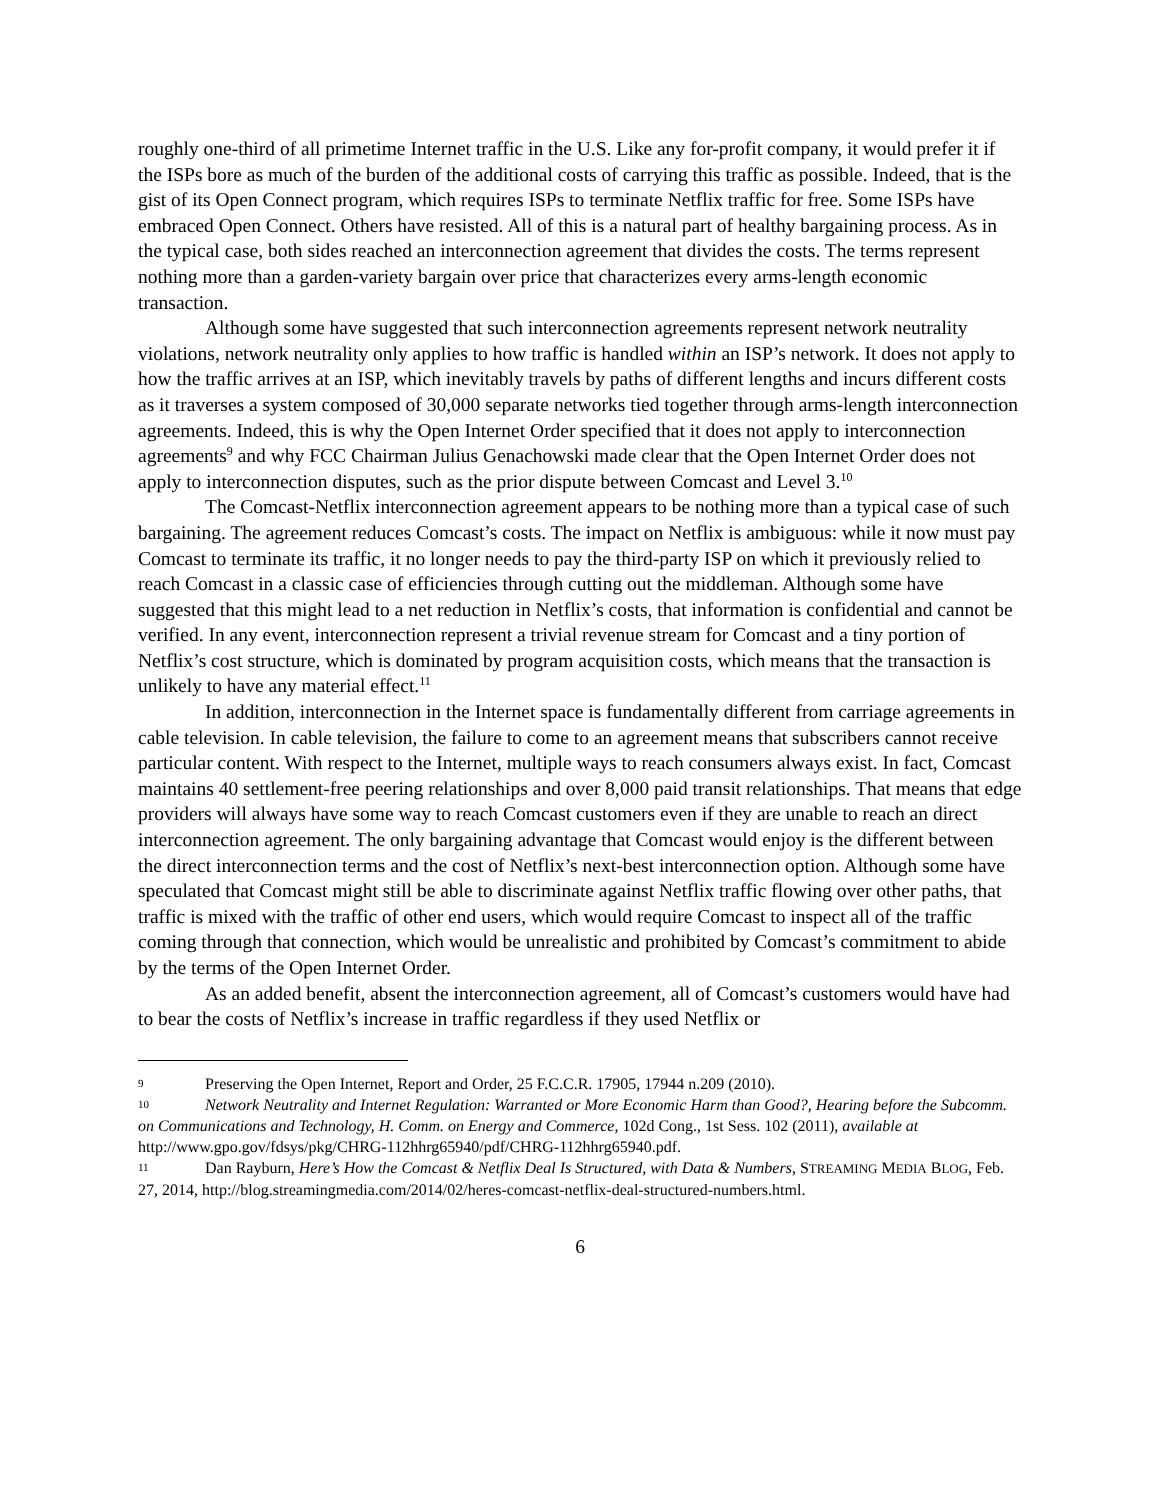roughly one-third of all primetime Internet traffic in the U.S. Like any for-profit company, it would prefer it if the ISPs bore as much of the burden of the additional costs of carrying this traffic as possible. Indeed, that is the gist of its Open Connect program, which requires ISPs to terminate Netflix traffic for free. Some ISPs have embraced Open Connect. Others have resisted. All of this is a natural part of healthy bargaining process. As in the typical case, both sides reached an interconnection agreement that divides the costs. The terms represent nothing more than a garden-variety bargain over price that characterizes every arms-length economic transaction.
Although some have suggested that such interconnection agreements represent network neutrality violations, network neutrality only applies to how traffic is handled within an ISP’s network. It does not apply to how the traffic arrives at an ISP, which inevitably travels by paths of different lengths and incurs different costs as it traverses a system composed of 30,000 separate networks tied together through arms-length interconnection agreements. Indeed, this is why the Open Internet Order specified that it does not apply to interconnection agreements<sup>9</sup> and why FCC Chairman Julius Genachowski made clear that the Open Internet Order does not apply to interconnection disputes, such as the prior dispute between Comcast and Level 3.<sup>10</sup>
The Comcast-Netflix interconnection agreement appears to be nothing more than a typical case of such bargaining. The agreement reduces Comcast’s costs. The impact on Netflix is ambiguous: while it now must pay Comcast to terminate its traffic, it no longer needs to pay the third-party ISP on which it previously relied to reach Comcast in a classic case of efficiencies through cutting out the middleman. Although some have suggested that this might lead to a net reduction in Netflix’s costs, that information is confidential and cannot be verified. In any event, interconnection represent a trivial revenue stream for Comcast and a tiny portion of Netflix’s cost structure, which is dominated by program acquisition costs, which means that the transaction is unlikely to have any material effect.<sup>11</sup>
In addition, interconnection in the Internet space is fundamentally different from carriage agreements in cable television. In cable television, the failure to come to an agreement means that subscribers cannot receive particular content. With respect to the Internet, multiple ways to reach consumers always exist. In fact, Comcast maintains 40 settlement-free peering relationships and over 8,000 paid transit relationships. That means that edge providers will always have some way to reach Comcast customers even if they are unable to reach an direct interconnection agreement. The only bargaining advantage that Comcast would enjoy is the different between the direct interconnection terms and the cost of Netflix’s next-best interconnection option. Although some have speculated that Comcast might still be able to discriminate against Netflix traffic flowing over other paths, that traffic is mixed with the traffic of other end users, which would require Comcast to inspect all of the traffic coming through that connection, which would be unrealistic and prohibited by Comcast’s commitment to abide by the terms of the Open Internet Order.
As an added benefit, absent the interconnection agreement, all of Comcast’s customers would have had to bear the costs of Netflix’s increase in traffic regardless if they used Netflix or
9 Preserving the Open Internet, Report and Order, 25 F.C.C.R. 17905, 17944 n.209 (2010).
10 Network Neutrality and Internet Regulation: Warranted or More Economic Harm than Good?, Hearing before the Subcomm. on Communications and Technology, H. Comm. on Energy and Commerce, 102d Cong., 1st Sess. 102 (2011), available at http://www.gpo.gov/fdsys/pkg/CHRG-112hhrg65940/pdf/CHRG-112hhrg65940.pdf.
11 Dan Rayburn, Here’s How the Comcast & Netflix Deal Is Structured, with Data & Numbers, STREAMING MEDIA BLOG, Feb. 27, 2014, http://blog.streamingmedia.com/2014/02/heres-comcast-netflix-deal-structured-numbers.html.
6